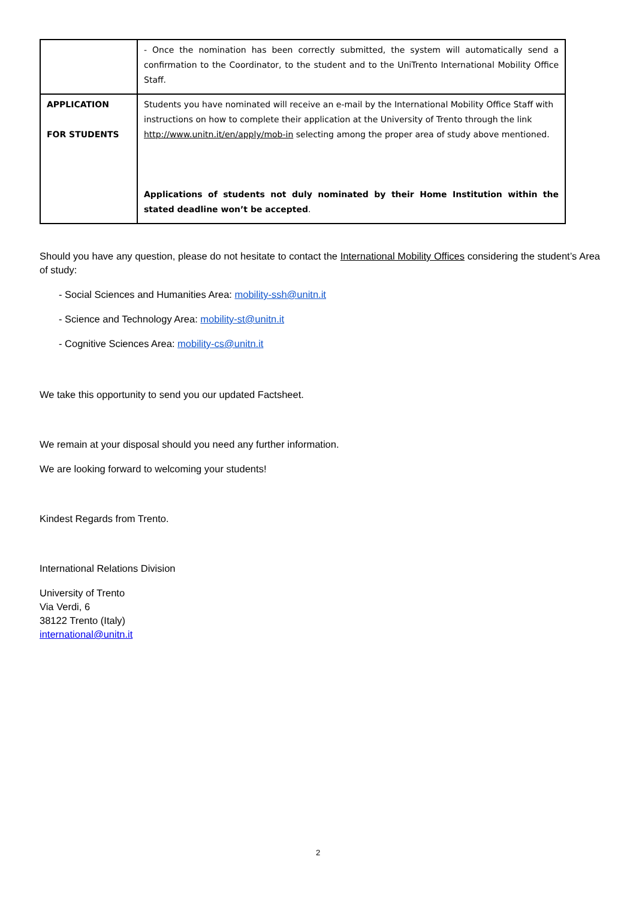| | - Once the nomination has been correctly submitted, the system will automatically send a confirmation to the Coordinator, to the student and to the UniTrento International Mobility Office Staff. |
| APPLICATION FOR STUDENTS | Students you have nominated will receive an e-mail by the International Mobility Office Staff with instructions on how to complete their application at the University of Trento through the link http://www.unitn.it/en/apply/mob-in selecting among the proper area of study above mentioned. Applications of students not duly nominated by their Home Institution within the stated deadline won’t be accepted . |
Should you have any question, please do not hesitate to contact the International Mobility Offices considering the student’s Area of study:
- Social Sciences and Humanities Area: mobility-ssh@unitn.it
- Science and Technology Area: mobility-st@unitn.it
- Cognitive Sciences Area: mobility-cs@unitn.it
We take this opportunity to send you our updated Factsheet.
We remain at your disposal should you need any further information.
We are looking forward to welcoming your students!
Kindest Regards from Trento.
International Relations Division
University of Trento
Via Verdi, 6
38122 Trento (Italy)
international@unitn.it
2